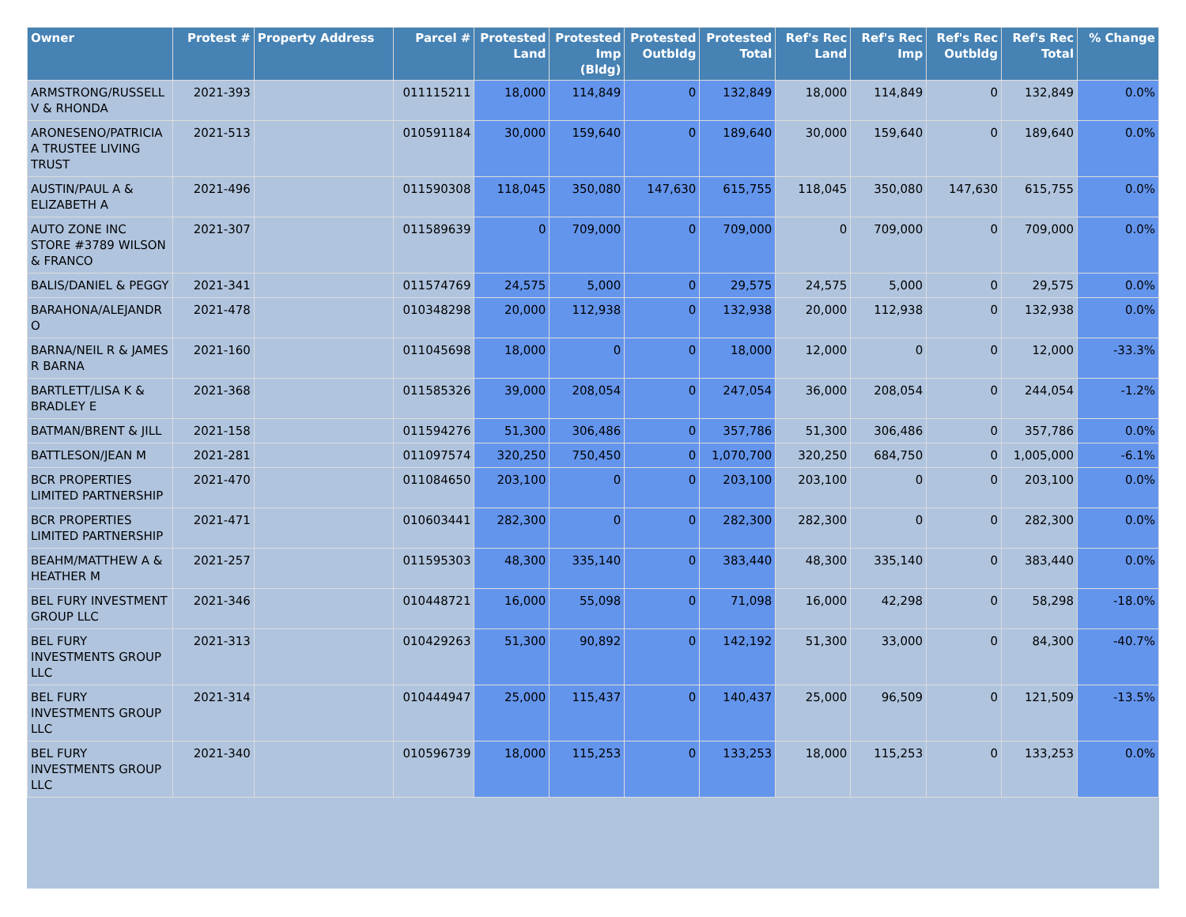| Owner | Protest # | Property Address | Parcel # | Protested Land | Protested Imp (Bldg) | Protested Outbldg | Protested Total | Ref's Rec Land | Ref's Rec Imp | Ref's Rec Outbldg | Ref's Rec Total | % Change |
| --- | --- | --- | --- | --- | --- | --- | --- | --- | --- | --- | --- | --- |
| ARMSTRONG/RUSSELL V & RHONDA | 2021-393 | | 011115211 | 18,000 | 114,849 | 0 | 132,849 | 18,000 | 114,849 | 0 | 132,849 | 0.0% |
| ARONESENO/PATRICIA A TRUSTEE LIVING TRUST | 2021-513 | | 010591184 | 30,000 | 159,640 | 0 | 189,640 | 30,000 | 159,640 | 0 | 189,640 | 0.0% |
| AUSTIN/PAUL A & ELIZABETH A | 2021-496 | | 011590308 | 118,045 | 350,080 | 147,630 | 615,755 | 118,045 | 350,080 | 147,630 | 615,755 | 0.0% |
| AUTO ZONE INC STORE #3789 WILSON & FRANCO | 2021-307 | | 011589639 | 0 | 709,000 | 0 | 709,000 | 0 | 709,000 | 0 | 709,000 | 0.0% |
| BALIS/DANIEL & PEGGY | 2021-341 | | 011574769 | 24,575 | 5,000 | 0 | 29,575 | 24,575 | 5,000 | 0 | 29,575 | 0.0% |
| BARAHONA/ALEJANDR O | 2021-478 | | 010348298 | 20,000 | 112,938 | 0 | 132,938 | 20,000 | 112,938 | 0 | 132,938 | 0.0% |
| BARNA/NEIL R & JAMES R BARNA | 2021-160 | | 011045698 | 18,000 | 0 | 0 | 18,000 | 12,000 | 0 | 0 | 12,000 | -33.3% |
| BARTLETT/LISA K & BRADLEY E | 2021-368 | | 011585326 | 39,000 | 208,054 | 0 | 247,054 | 36,000 | 208,054 | 0 | 244,054 | -1.2% |
| BATMAN/BRENT & JILL | 2021-158 | | 011594276 | 51,300 | 306,486 | 0 | 357,786 | 51,300 | 306,486 | 0 | 357,786 | 0.0% |
| BATTLESON/JEAN M | 2021-281 | | 011097574 | 320,250 | 750,450 | 0 | 1,070,700 | 320,250 | 684,750 | 0 | 1,005,000 | -6.1% |
| BCR PROPERTIES LIMITED PARTNERSHIP | 2021-470 | | 011084650 | 203,100 | 0 | 0 | 203,100 | 203,100 | 0 | 0 | 203,100 | 0.0% |
| BCR PROPERTIES LIMITED PARTNERSHIP | 2021-471 | | 010603441 | 282,300 | 0 | 0 | 282,300 | 282,300 | 0 | 0 | 282,300 | 0.0% |
| BEAHM/MATTHEW A & HEATHER M | 2021-257 | | 011595303 | 48,300 | 335,140 | 0 | 383,440 | 48,300 | 335,140 | 0 | 383,440 | 0.0% |
| BEL FURY INVESTMENT GROUP LLC | 2021-346 | | 010448721 | 16,000 | 55,098 | 0 | 71,098 | 16,000 | 42,298 | 0 | 58,298 | -18.0% |
| BEL FURY INVESTMENTS GROUP LLC | 2021-313 | | 010429263 | 51,300 | 90,892 | 0 | 142,192 | 51,300 | 33,000 | 0 | 84,300 | -40.7% |
| BEL FURY INVESTMENTS GROUP LLC | 2021-314 | | 010444947 | 25,000 | 115,437 | 0 | 140,437 | 25,000 | 96,509 | 0 | 121,509 | -13.5% |
| BEL FURY INVESTMENTS GROUP LLC | 2021-340 | | 010596739 | 18,000 | 115,253 | 0 | 133,253 | 18,000 | 115,253 | 0 | 133,253 | 0.0% |